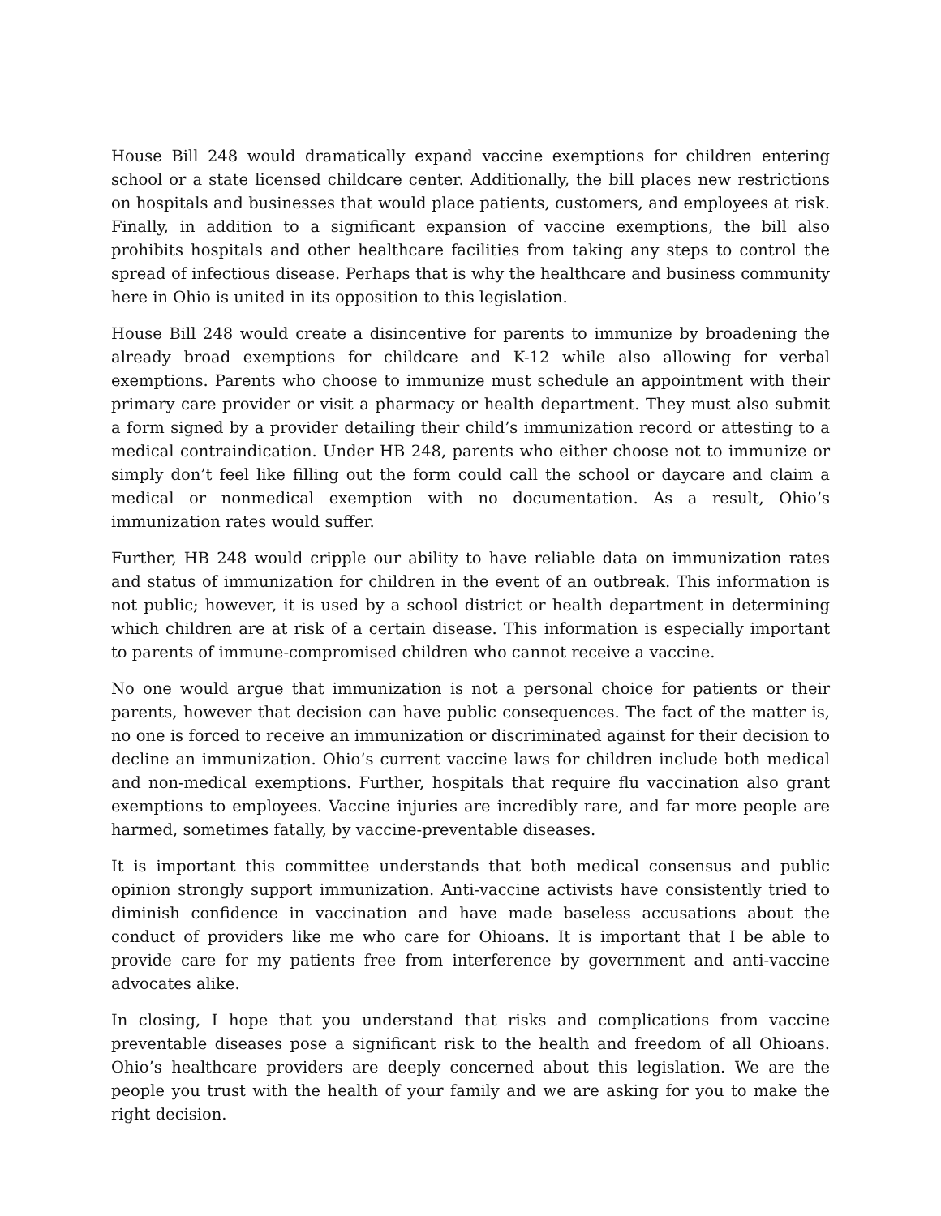House Bill 248 would dramatically expand vaccine exemptions for children entering school or a state licensed childcare center. Additionally, the bill places new restrictions on hospitals and businesses that would place patients, customers, and employees at risk. Finally, in addition to a significant expansion of vaccine exemptions, the bill also prohibits hospitals and other healthcare facilities from taking any steps to control the spread of infectious disease. Perhaps that is why the healthcare and business community here in Ohio is united in its opposition to this legislation.
House Bill 248 would create a disincentive for parents to immunize by broadening the already broad exemptions for childcare and K-12 while also allowing for verbal exemptions. Parents who choose to immunize must schedule an appointment with their primary care provider or visit a pharmacy or health department. They must also submit a form signed by a provider detailing their child’s immunization record or attesting to a medical contraindication. Under HB 248, parents who either choose not to immunize or simply don’t feel like filling out the form could call the school or daycare and claim a medical or nonmedical exemption with no documentation. As a result, Ohio’s immunization rates would suffer.
Further, HB 248 would cripple our ability to have reliable data on immunization rates and status of immunization for children in the event of an outbreak. This information is not public; however, it is used by a school district or health department in determining which children are at risk of a certain disease. This information is especially important to parents of immune-compromised children who cannot receive a vaccine.
No one would argue that immunization is not a personal choice for patients or their parents, however that decision can have public consequences. The fact of the matter is, no one is forced to receive an immunization or discriminated against for their decision to decline an immunization. Ohio’s current vaccine laws for children include both medical and non-medical exemptions. Further, hospitals that require flu vaccination also grant exemptions to employees. Vaccine injuries are incredibly rare, and far more people are harmed, sometimes fatally, by vaccine-preventable diseases.
It is important this committee understands that both medical consensus and public opinion strongly support immunization. Anti-vaccine activists have consistently tried to diminish confidence in vaccination and have made baseless accusations about the conduct of providers like me who care for Ohioans. It is important that I be able to provide care for my patients free from interference by government and anti-vaccine advocates alike.
In closing, I hope that you understand that risks and complications from vaccine preventable diseases pose a significant risk to the health and freedom of all Ohioans. Ohio’s healthcare providers are deeply concerned about this legislation. We are the people you trust with the health of your family and we are asking for you to make the right decision.